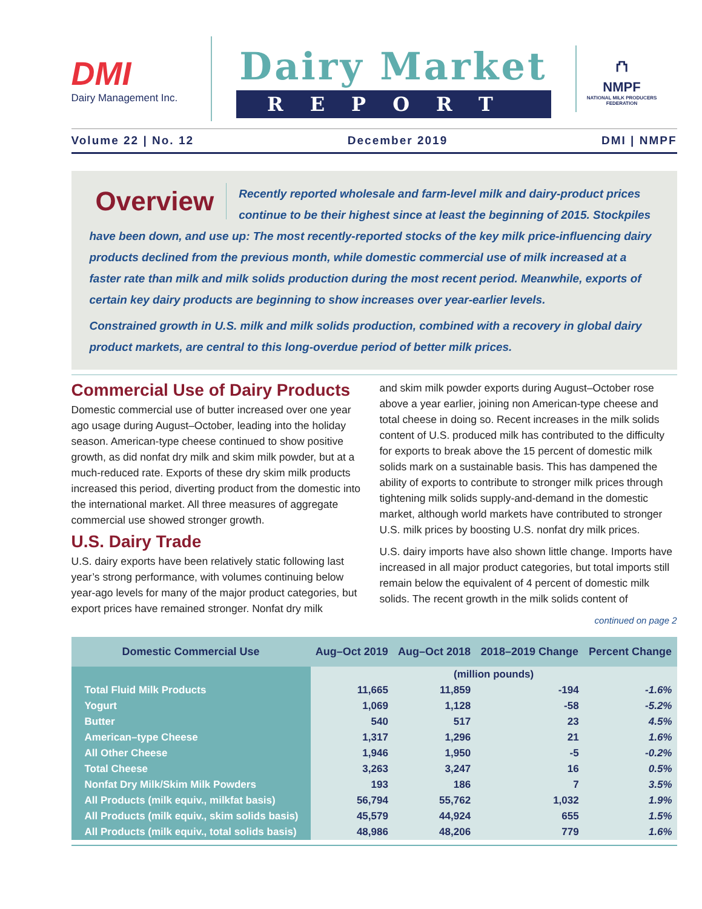DMI
Dairy Management Inc.
Dairy Market
REPORT
⛫
NMPF
NATIONAL MILK PRODUCERS FEDERATION
Volume 22 | No. 12 December 2019 DMI | NMPF
Overview
Recently reported wholesale and farm-level milk and dairy-product prices continue to be their highest since at least the beginning of 2015. Stockpiles have been down, and use up: The most recently-reported stocks of the key milk price-influencing dairy products declined from the previous month, while domestic commercial use of milk increased at a faster rate than milk and milk solids production during the most recent period. Meanwhile, exports of certain key dairy products are beginning to show increases over year-earlier levels.
Constrained growth in U.S. milk and milk solids production, combined with a recovery in global dairy product markets, are central to this long-overdue period of better milk prices.
Commercial Use of Dairy Products
Domestic commercial use of butter increased over one year ago usage during August–October, leading into the holiday season. American-type cheese continued to show positive growth, as did nonfat dry milk and skim milk powder, but at a much-reduced rate. Exports of these dry skim milk products increased this period, diverting product from the domestic into the international market. All three measures of aggregate commercial use showed stronger growth.
U.S. Dairy Trade
U.S. dairy exports have been relatively static following last year’s strong performance, with volumes continuing below year-ago levels for many of the major product categories, but export prices have remained stronger. Nonfat dry milk
and skim milk powder exports during August–October rose above a year earlier, joining non American-type cheese and total cheese in doing so. Recent increases in the milk solids content of U.S. produced milk has contributed to the difficulty for exports to break above the 15 percent of domestic milk solids mark on a sustainable basis. This has dampened the ability of exports to contribute to stronger milk prices through tightening milk solids supply-and-demand in the domestic market, although world markets have contributed to stronger U.S. milk prices by boosting U.S. nonfat dry milk prices.
U.S. dairy imports have also shown little change. Imports have increased in all major product categories, but total imports still remain below the equivalent of 4 percent of domestic milk solids. The recent growth in the milk solids content of
continued on page 2
| Domestic Commercial Use | Aug–Oct 2019 | Aug–Oct 2018 | 2018–2019 Change | Percent Change |
| --- | --- | --- | --- | --- |
| | (million pounds) | | | |
| Total Fluid Milk Products | 11,665 | 11,859 | -194 | -1.6% |
| Yogurt | 1,069 | 1,128 | -58 | -5.2% |
| Butter | 540 | 517 | 23 | 4.5% |
| American–type Cheese | 1,317 | 1,296 | 21 | 1.6% |
| All Other Cheese | 1,946 | 1,950 | -5 | -0.2% |
| Total Cheese | 3,263 | 3,247 | 16 | 0.5% |
| Nonfat Dry Milk/Skim Milk Powders | 193 | 186 | 7 | 3.5% |
| All Products (milk equiv., milkfat basis) | 56,794 | 55,762 | 1,032 | 1.9% |
| All Products (milk equiv., skim solids basis) | 45,579 | 44,924 | 655 | 1.5% |
| All Products (milk equiv., total solids basis) | 48,986 | 48,206 | 779 | 1.6% |